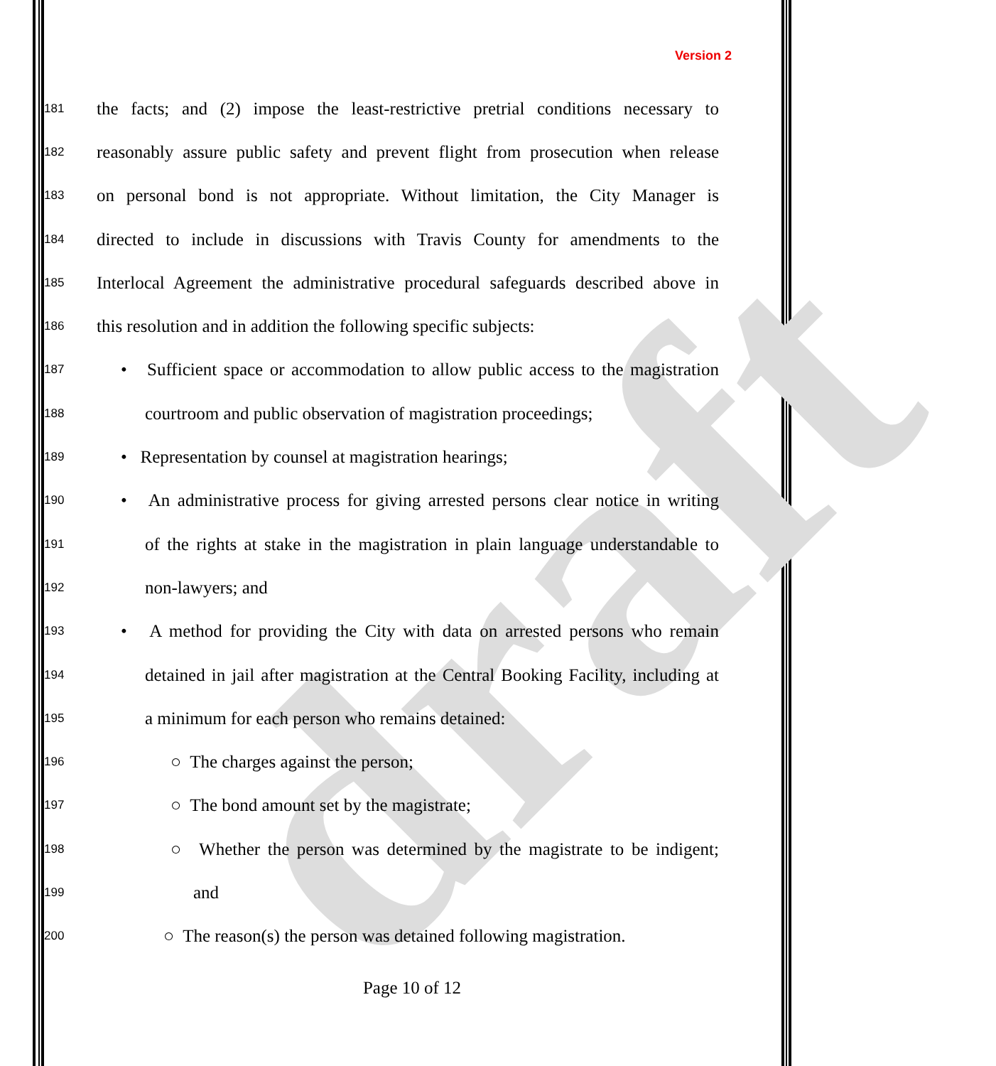draft
Version 2
181 the facts; and (2) impose the least-restrictive pretrial conditions necessary to
182 reasonably assure public safety and prevent flight from prosecution when release
183 on personal bond is not appropriate. Without limitation, the City Manager is
184 directed to include in discussions with Travis County for amendments to the
185 Interlocal Agreement the administrative procedural safeguards described above in
186 this resolution and in addition the following specific subjects:
187 • Sufficient space or accommodation to allow public access to the magistration
188 courtroom and public observation of magistration proceedings;
189 • Representation by counsel at magistration hearings;
190 • An administrative process for giving arrested persons clear notice in writing
191 of the rights at stake in the magistration in plain language understandable to
192 non-lawyers; and
193 • A method for providing the City with data on arrested persons who remain
194 detained in jail after magistration at the Central Booking Facility, including at
195 a minimum for each person who remains detained:
196 ○ The charges against the person;
197 ○ The bond amount set by the magistrate;
198 ○ Whether the person was determined by the magistrate to be indigent;
199 and
200 ○ The reason(s) the person was detained following magistration.
Page 10 of 12